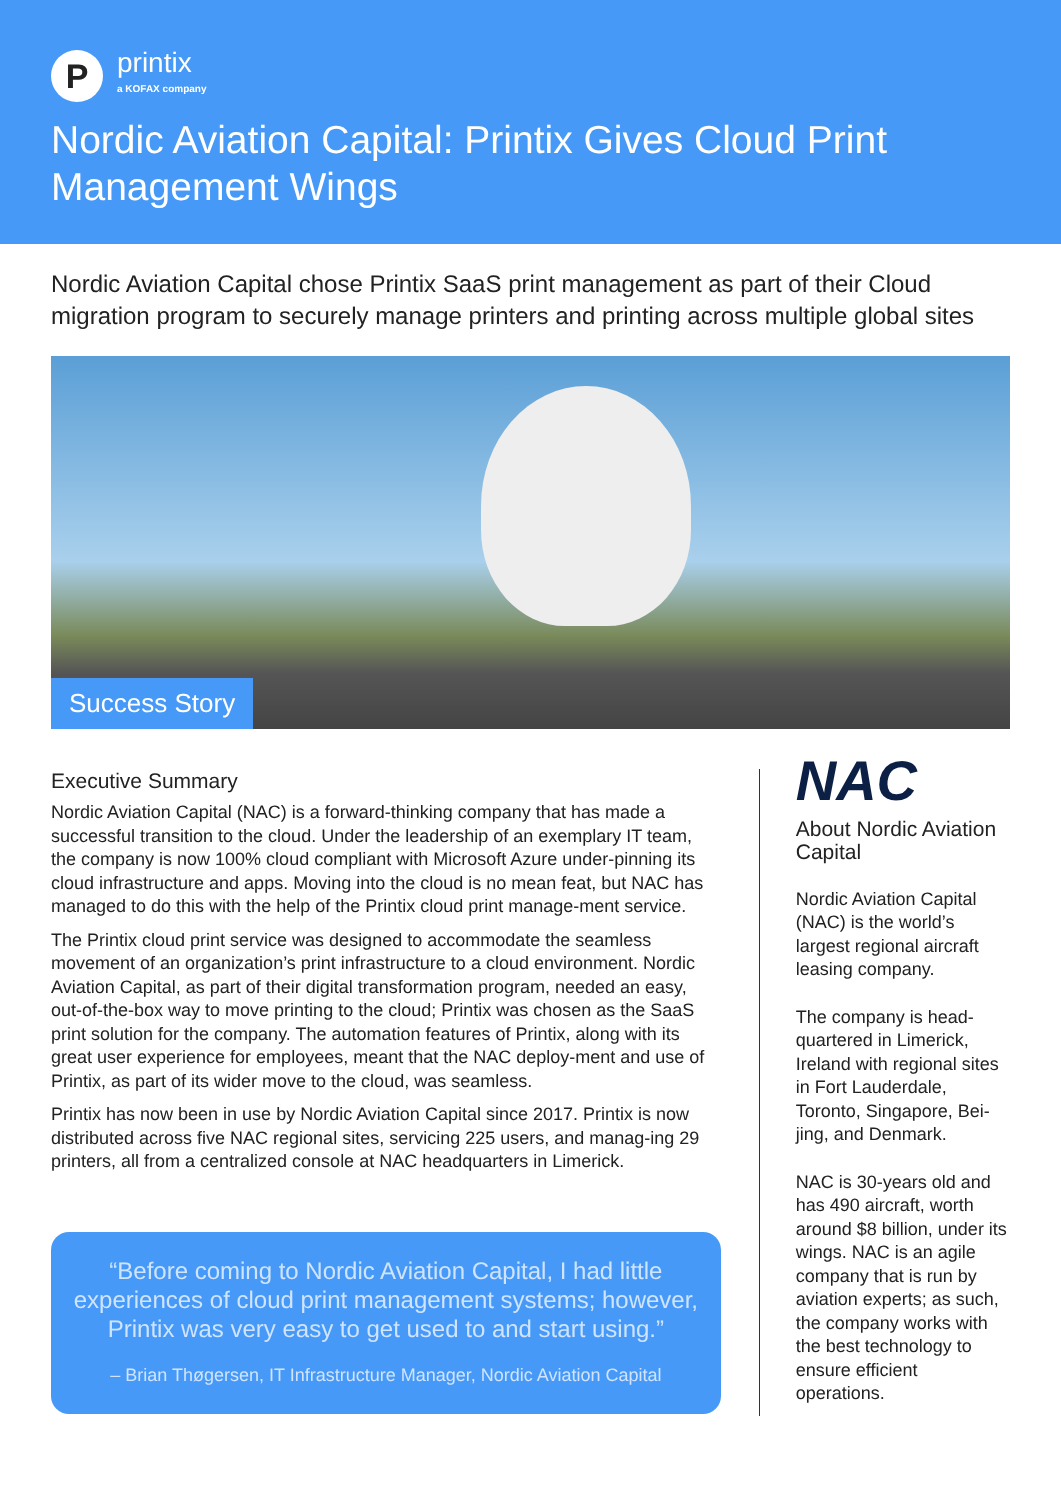P
printix
a KOFAX company
Nordic Aviation Capital: Printix Gives Cloud Print Management Wings
Nordic Aviation Capital chose Printix SaaS print management as part of their Cloud migration program to securely manage printers and printing across multiple global sites
Success Story
Executive Summary
Nordic Aviation Capital (NAC) is a forward-thinking company that has made a successful transition to the cloud. Under the leadership of an exemplary IT team, the company is now 100% cloud compliant with Microsoft Azure under-pinning its cloud infrastructure and apps. Moving into the cloud is no mean feat, but NAC has managed to do this with the help of the Printix cloud print manage-ment service.
The Printix cloud print service was designed to accommodate the seamless movement of an organization’s print infrastructure to a cloud environment. Nordic Aviation Capital, as part of their digital transformation program, needed an easy, out-of-the-box way to move printing to the cloud; Printix was chosen as the SaaS print solution for the company. The automation features of Printix, along with its great user experience for employees, meant that the NAC deploy-ment and use of Printix, as part of its wider move to the cloud, was seamless.
Printix has now been in use by Nordic Aviation Capital since 2017. Printix is now distributed across five NAC regional sites, servicing 225 users, and manag-ing 29 printers, all from a centralized console at NAC headquarters in Limerick.
“Before coming to Nordic Aviation Capital, I had little experiences of cloud print management systems; however, Printix was very easy to get used to and start using.”
– Brian Thøgersen, IT Infrastructure Manager, Nordic Aviation Capital
NAC
About Nordic Aviation Capital
Nordic Aviation Capital (NAC) is the world’s largest regional aircraft leasing company.
The company is head-quartered in Limerick, Ireland with regional sites in Fort Lauderdale, Toronto, Singapore, Bei-jing, and Denmark.
NAC is 30-years old and has 490 aircraft, worth around $8 billion, under its wings. NAC is an agile company that is run by aviation experts; as such, the company works with the best technology to ensure efficient operations.